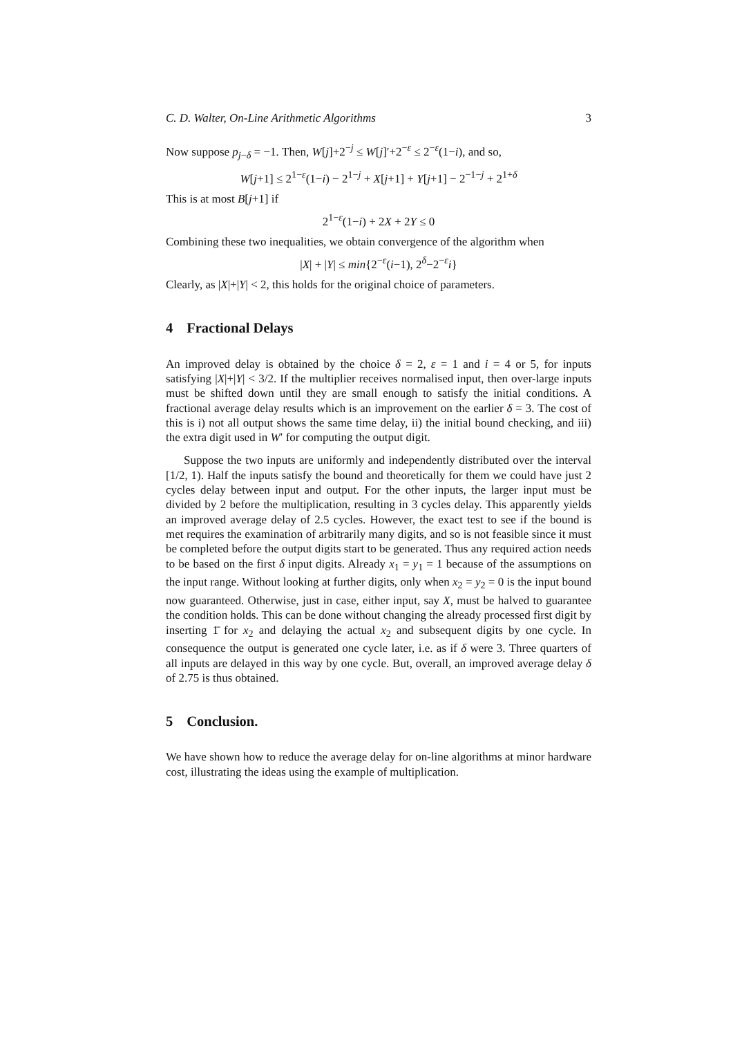C. D. Walter, On-Line Arithmetic Algorithms 3
Now suppose p<sub>j−δ</sub> = −1. Then, W[j]+2<sup>−j</sup> ≤ W[j]′+2<sup>−ε</sup> ≤ 2<sup>−ε</sup>(1−i), and so,
W[j+1] ≤ 2<sup>1−ε</sup>(1−i) − 2<sup>1−j</sup> + X[j+1] + Y[j+1] − 2<sup>−1−j</sup> + 2<sup>1+δ</sup>
This is at most B[j+1] if
2<sup>1−ε</sup>(1−i) + 2X + 2Y ≤ 0
Combining these two inequalities, we obtain convergence of the algorithm when
|X| + |Y| ≤ min{2<sup>−ε</sup>(i−1), 2<sup>δ</sup>−2<sup>−ε</sup>i}
Clearly, as |X|+|Y| < 2, this holds for the original choice of parameters.
4 Fractional Delays
An improved delay is obtained by the choice δ = 2, ε = 1 and i = 4 or 5, for inputs satisfying |X|+|Y| < 3/2. If the multiplier receives normalised input, then over-large inputs must be shifted down until they are small enough to satisfy the initial conditions. A fractional average delay results which is an improvement on the earlier δ = 3. The cost of this is i) not all output shows the same time delay, ii) the initial bound checking, and iii) the extra digit used in W′ for computing the output digit.
Suppose the two inputs are uniformly and independently distributed over the interval [1/2, 1). Half the inputs satisfy the bound and theoretically for them we could have just 2 cycles delay between input and output. For the other inputs, the larger input must be divided by 2 before the multiplication, resulting in 3 cycles delay. This apparently yields an improved average delay of 2.5 cycles. However, the exact test to see if the bound is met requires the examination of arbitrarily many digits, and so is not feasible since it must be completed before the output digits start to be generated. Thus any required action needs to be based on the first δ input digits. Already x<sub>1</sub> = y<sub>1</sub> = 1 because of the assumptions on the input range. Without looking at further digits, only when x<sub>2</sub> = y<sub>2</sub> = 0 is the input bound now guaranteed. Otherwise, just in case, either input, say X, must be halved to guarantee the condition holds. This can be done without changing the already processed first digit by inserting 1̄ for x<sub>2</sub> and delaying the actual x<sub>2</sub> and subsequent digits by one cycle. In consequence the output is generated one cycle later, i.e. as if δ were 3. Three quarters of all inputs are delayed in this way by one cycle. But, overall, an improved average delay δ of 2.75 is thus obtained.
5 Conclusion.
We have shown how to reduce the average delay for on-line algorithms at minor hardware cost, illustrating the ideas using the example of multiplication.